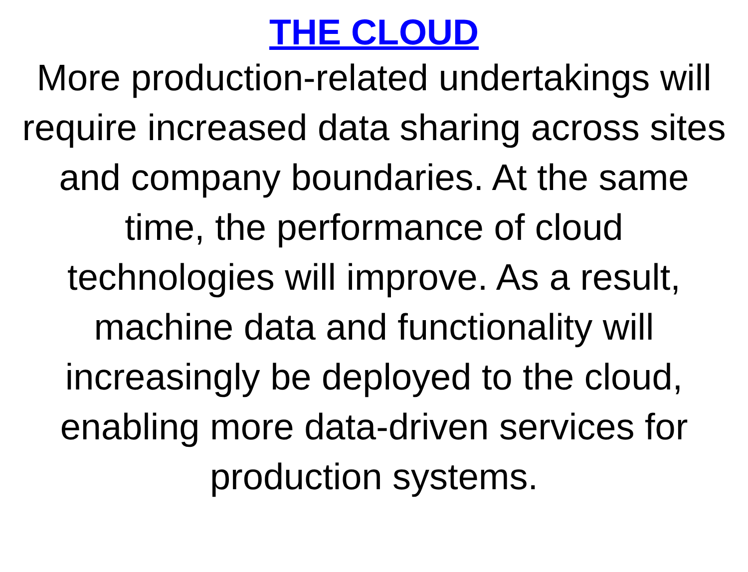THE CLOUD
More production-related undertakings will require increased data sharing across sites and company boundaries. At the same time, the performance of cloud technologies will improve. As a result, machine data and functionality will increasingly be deployed to the cloud, enabling more data-driven services for production systems.